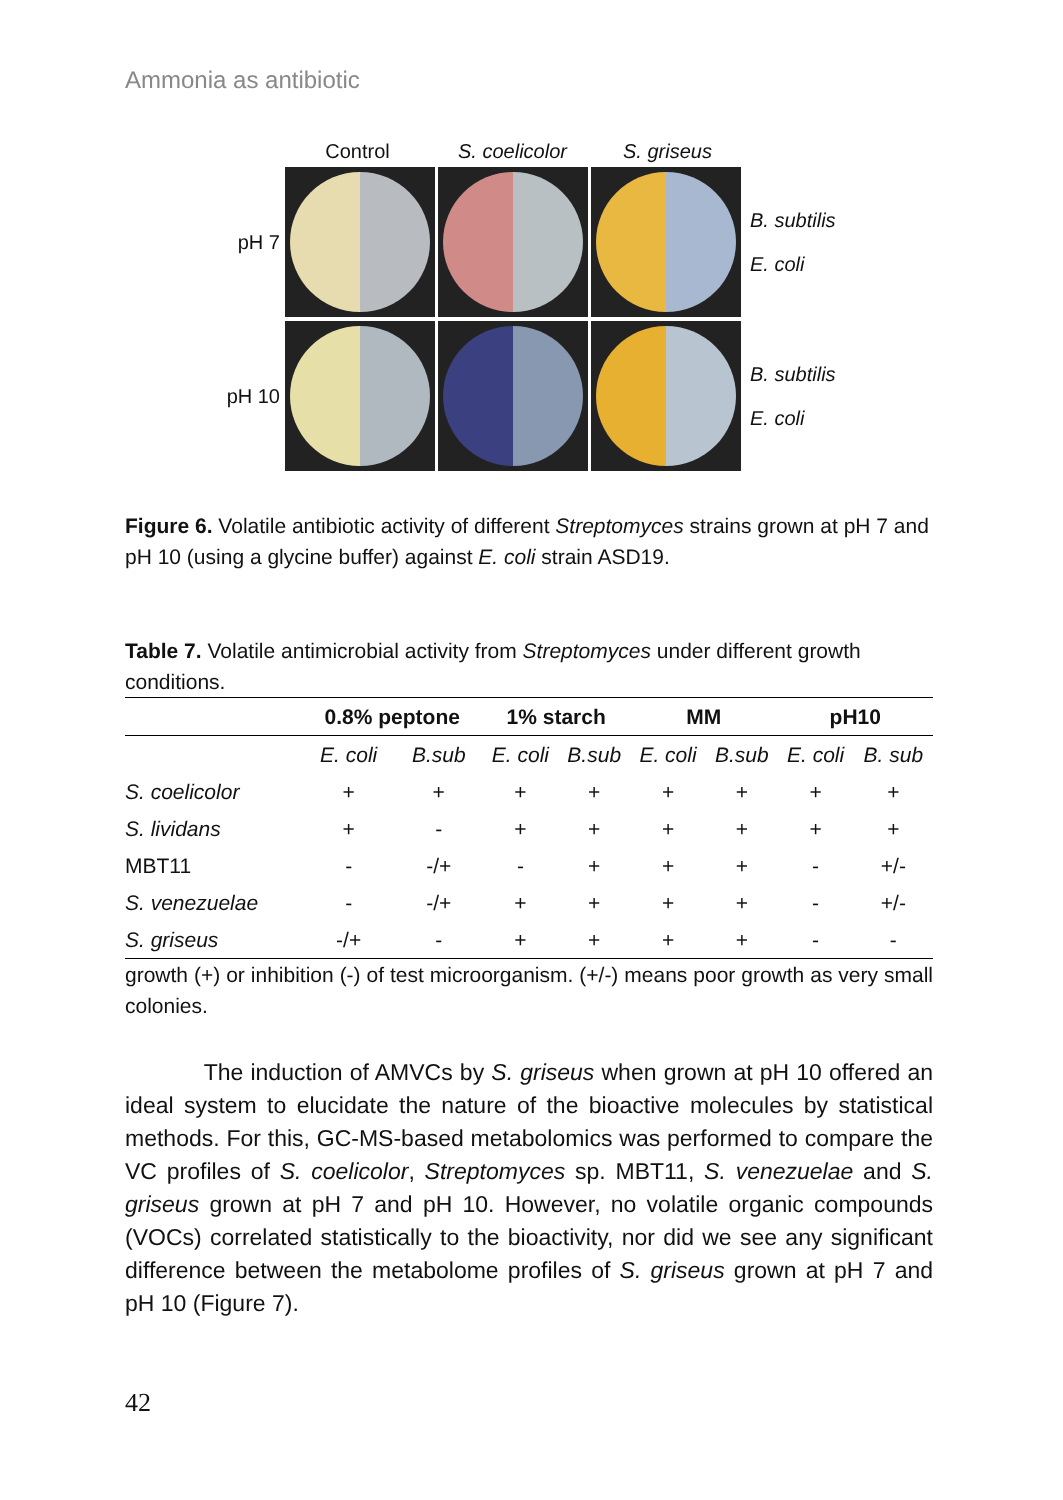Ammonia as antibiotic
Control S. coelicolor
S. griseus
pH 7
B. subtilis
E. coli
pH 10
B. subtilis
E. coli
Figure 6. Volatile antibiotic activity of different Streptomyces strains grown at pH 7 and pH 10 (using a glycine buffer) against E. coli strain ASD19.
Table 7. Volatile antimicrobial activity from Streptomyces under different growth conditions.
| | 0.8% peptone | | 1% starch | | MM | | pH10 | |
| --- | --- | --- | --- | --- | --- | --- | --- | --- |
| | E. coli | B.sub | E. coli | B.sub | E. coli | B.sub | E. coli | B. sub |
| S. coelicolor | + | + | + | + | + | + | + | + |
| S. lividans | + | - | + | + | + | + | + | + |
| MBT11 | - | -/+ | - | + | + | + | - | +/- |
| S. venezuelae | - | -/+ | + | + | + | + | - | +/- |
| S. griseus | -/+ | - | + | + | + | + | - | - |
growth (+) or inhibition (-) of test microorganism. (+/-) means poor growth as very small colonies.
The induction of AMVCs by S. griseus when grown at pH 10 offered an ideal system to elucidate the nature of the bioactive molecules by statistical methods. For this, GC-MS-based metabolomics was performed to compare the VC profiles of S. coelicolor, Streptomyces sp. MBT11, S. venezuelae and S. griseus grown at pH 7 and pH 10. However, no volatile organic compounds (VOCs) correlated statistically to the bioactivity, nor did we see any significant difference between the metabolome profiles of S. griseus grown at pH 7 and pH 10 (Figure 7).
42